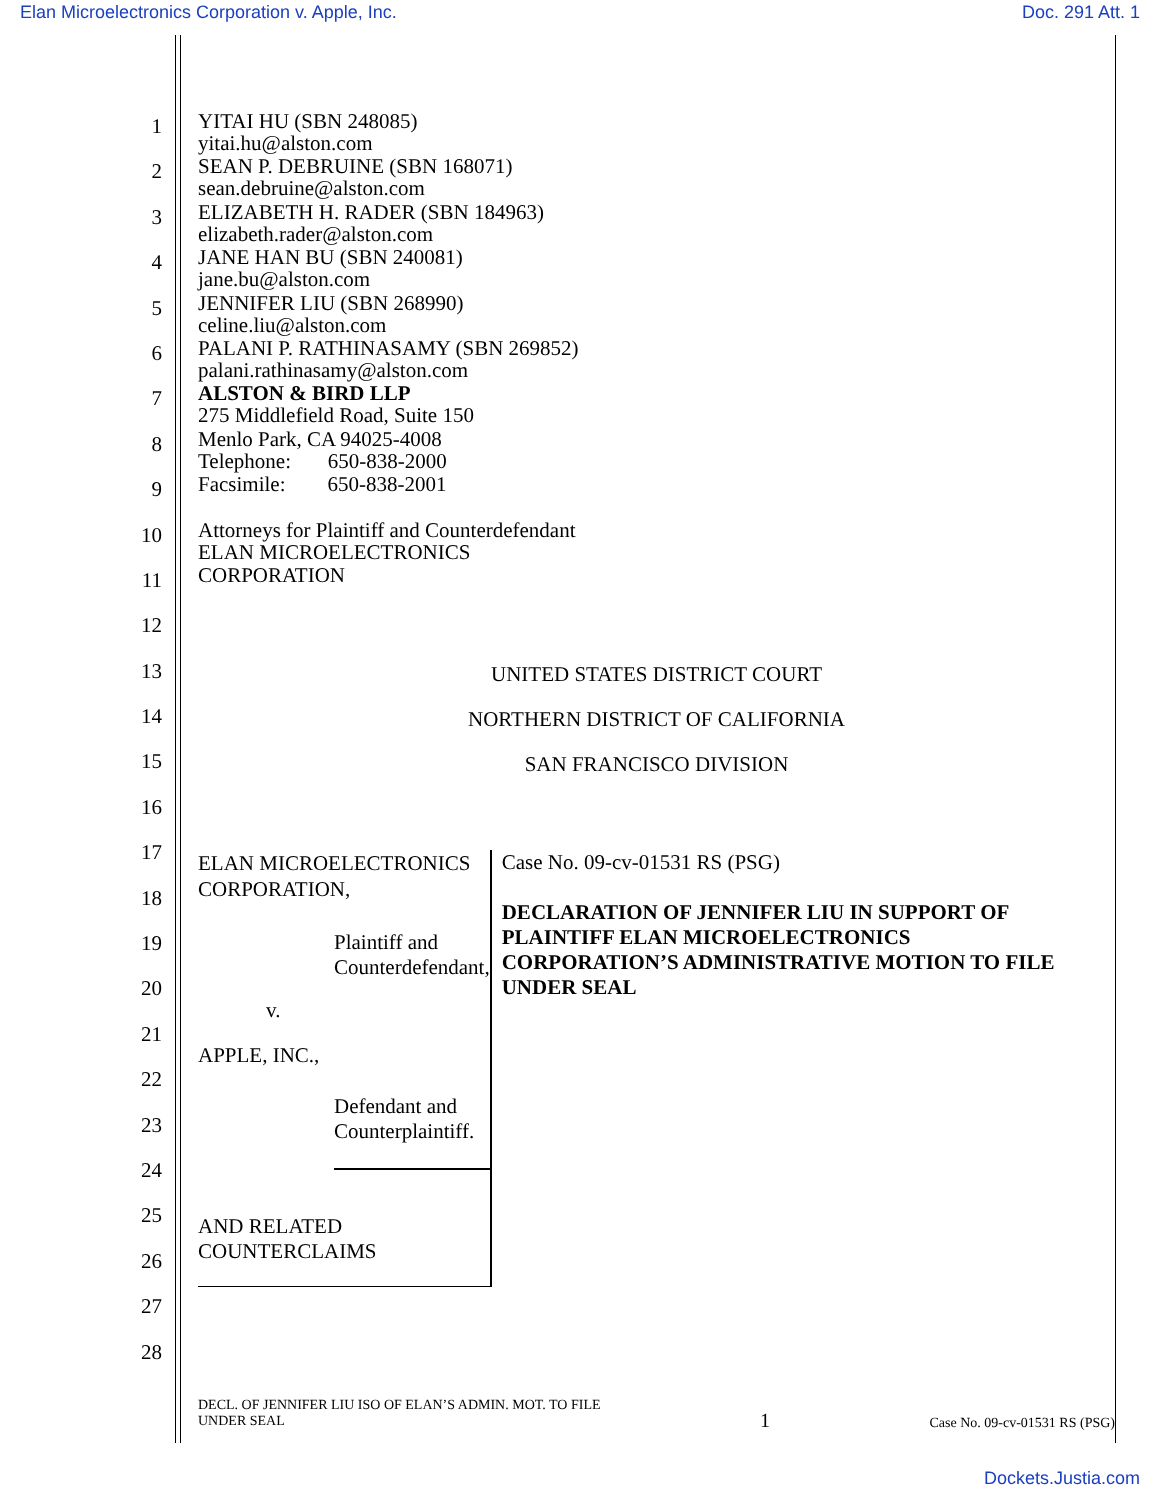Elan Microelectronics Corporation v. Apple, Inc. Doc. 291 Att. 1
1
YITAI HU (SBN 248085)
yitai.hu@alston.com
2
SEAN P. DEBRUINE (SBN 168071)
sean.debruine@alston.com
3
ELIZABETH H. RADER (SBN 184963)
elizabeth.rader@alston.com
4
JANE HAN BU (SBN 240081)
jane.bu@alston.com
5
JENNIFER LIU (SBN 268990)
celine.liu@alston.com
6
PALANI P. RATHINASAMY (SBN 269852)
palani.rathinasamy@alston.com
7
ALSTON & BIRD LLP
275 Middlefield Road, Suite 150
8
Menlo Park, CA 94025-4008
Telephone: 650-838-2000
9
Facsimile: 650-838-2001
10
Attorneys for Plaintiff and Counterdefendant
ELAN MICROELECTRONICS
11
CORPORATION
12
13
UNITED STATES DISTRICT COURT
14
NORTHERN DISTRICT OF CALIFORNIA
15
SAN FRANCISCO DIVISION
16
17
18
19
20
21
22
23
24
25
26
27
28
ELAN MICROELECTRONICS
CORPORATION,
Plaintiff and Counterdefendant,
v.
APPLE, INC.,
Defendant and Counterplaintiff.
AND RELATED COUNTERCLAIMS
Case No. 09-cv-01531 RS (PSG)
DECLARATION OF JENNIFER LIU IN SUPPORT OF PLAINTIFF ELAN MICROELECTRONICS CORPORATION’S ADMINISTRATIVE MOTION TO FILE UNDER SEAL
DECL. OF JENNIFER LIU ISO OF ELAN’S ADMIN. MOT. TO FILE
UNDER SEAL 1 Case No. 09-cv-01531 RS (PSG)
Dockets.Justia.com